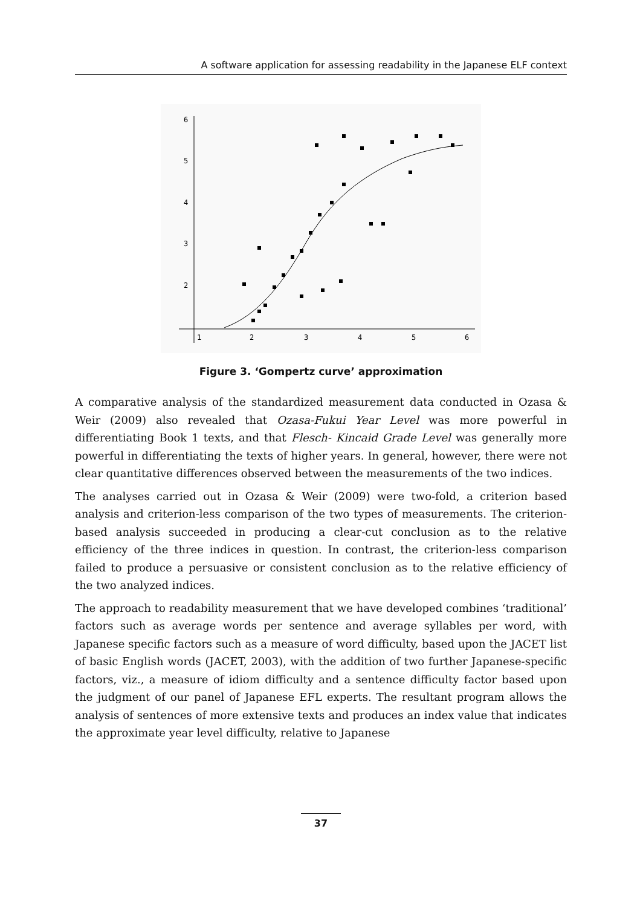A software application for assessing readability in the Japanese ELF context
6
5
4
3
2
1
2
3
4
5
6
Figure 3. ‘Gompertz curve’ approximation
A comparative analysis of the standardized measurement data conducted in Ozasa & Weir (2009) also revealed that Ozasa-Fukui Year Level was more powerful in differentiating Book 1 texts, and that Flesch- Kincaid Grade Level was generally more powerful in differentiating the texts of higher years. In general, however, there were not clear quantitative differences observed between the measurements of the two indices.
The analyses carried out in Ozasa & Weir (2009) were two-fold, a criterion based analysis and criterion-less comparison of the two types of measurements. The criterion-based analysis succeeded in producing a clear-cut conclusion as to the relative efficiency of the three indices in question. In contrast, the criterion-less comparison failed to produce a persuasive or consistent conclusion as to the relative efficiency of the two analyzed indices.
The approach to readability measurement that we have developed combines ‘traditional’ factors such as average words per sentence and average syllables per word, with Japanese specific factors such as a measure of word difficulty, based upon the JACET list of basic English words (JACET, 2003), with the addition of two further Japanese-specific factors, viz., a measure of idiom difficulty and a sentence difficulty factor based upon the judgment of our panel of Japanese EFL experts. The resultant program allows the analysis of sentences of more extensive texts and produces an index value that indicates the approximate year level difficulty, relative to Japanese
37